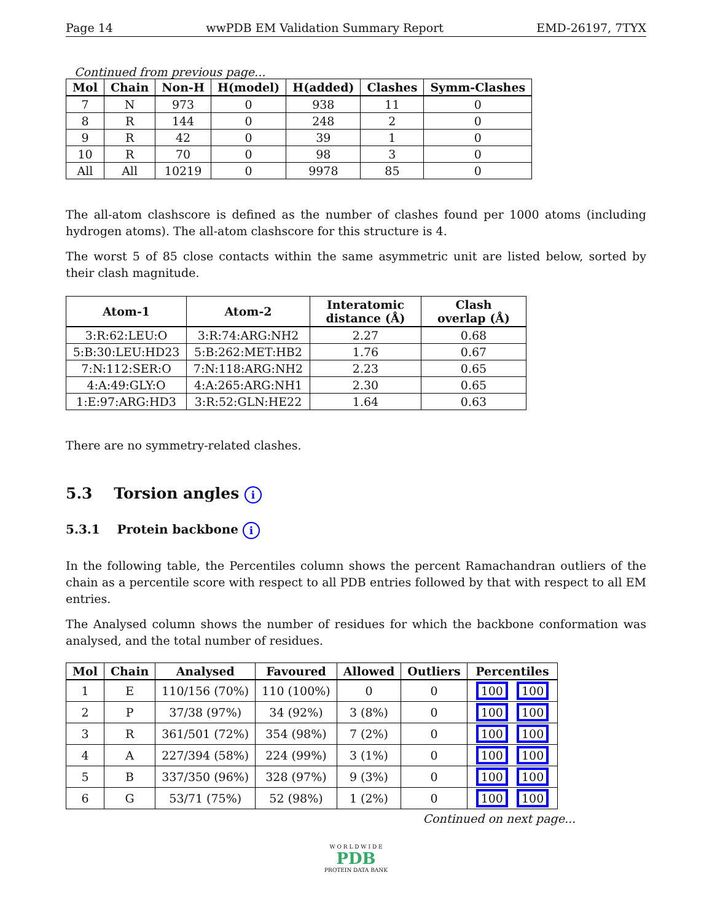Page 14 wwPDB EM Validation Summary Report EMD-26197, 7TYX
Continued from previous page...
| Mol | Chain | Non-H | H(model) | H(added) | Clashes | Symm-Clashes |
| --- | --- | --- | --- | --- | --- | --- |
| 7 | N | 973 | 0 | 938 | 11 | 0 |
| 8 | R | 144 | 0 | 248 | 2 | 0 |
| 9 | R | 42 | 0 | 39 | 1 | 0 |
| 10 | R | 70 | 0 | 98 | 3 | 0 |
| All | All | 10219 | 0 | 9978 | 85 | 0 |
The all-atom clashscore is defined as the number of clashes found per 1000 atoms (including hydrogen atoms). The all-atom clashscore for this structure is 4.
The worst 5 of 85 close contacts within the same asymmetric unit are listed below, sorted by their clash magnitude.
| Atom-1 | Atom-2 | Interatomic distance (Å) | Clash overlap (Å) |
| --- | --- | --- | --- |
| 3:R:62:LEU:O | 3:R:74:ARG:NH2 | 2.27 | 0.68 |
| 5:B:30:LEU:HD23 | 5:B:262:MET:HB2 | 1.76 | 0.67 |
| 7:N:112:SER:O | 7:N:118:ARG:NH2 | 2.23 | 0.65 |
| 4:A:49:GLY:O | 4:A:265:ARG:NH1 | 2.30 | 0.65 |
| 1:E:97:ARG:HD3 | 3:R:52:GLN:HE22 | 1.64 | 0.63 |
There are no symmetry-related clashes.
5.3 Torsion angles i
5.3.1 Protein backbone i
In the following table, the Percentiles column shows the percent Ramachandran outliers of the chain as a percentile score with respect to all PDB entries followed by that with respect to all EM entries.
The Analysed column shows the number of residues for which the backbone conformation was analysed, and the total number of residues.
| Mol | Chain | Analysed | Favoured | Allowed | Outliers | Percentiles |
| --- | --- | --- | --- | --- | --- | --- |
| 1 | E | 110/156 (70%) | 110 (100%) | 0 | 0 | 100 100 |
| 2 | P | 37/38 (97%) | 34 (92%) | 3 (8%) | 0 | 100 100 |
| 3 | R | 361/501 (72%) | 354 (98%) | 7 (2%) | 0 | 100 100 |
| 4 | A | 227/394 (58%) | 224 (99%) | 3 (1%) | 0 | 100 100 |
| 5 | B | 337/350 (96%) | 328 (97%) | 9 (3%) | 0 | 100 100 |
| 6 | G | 53/71 (75%) | 52 (98%) | 1 (2%) | 0 | 100 100 |
Continued on next page...
W O R L D W I D E
PDB
PROTEIN DATA BANK